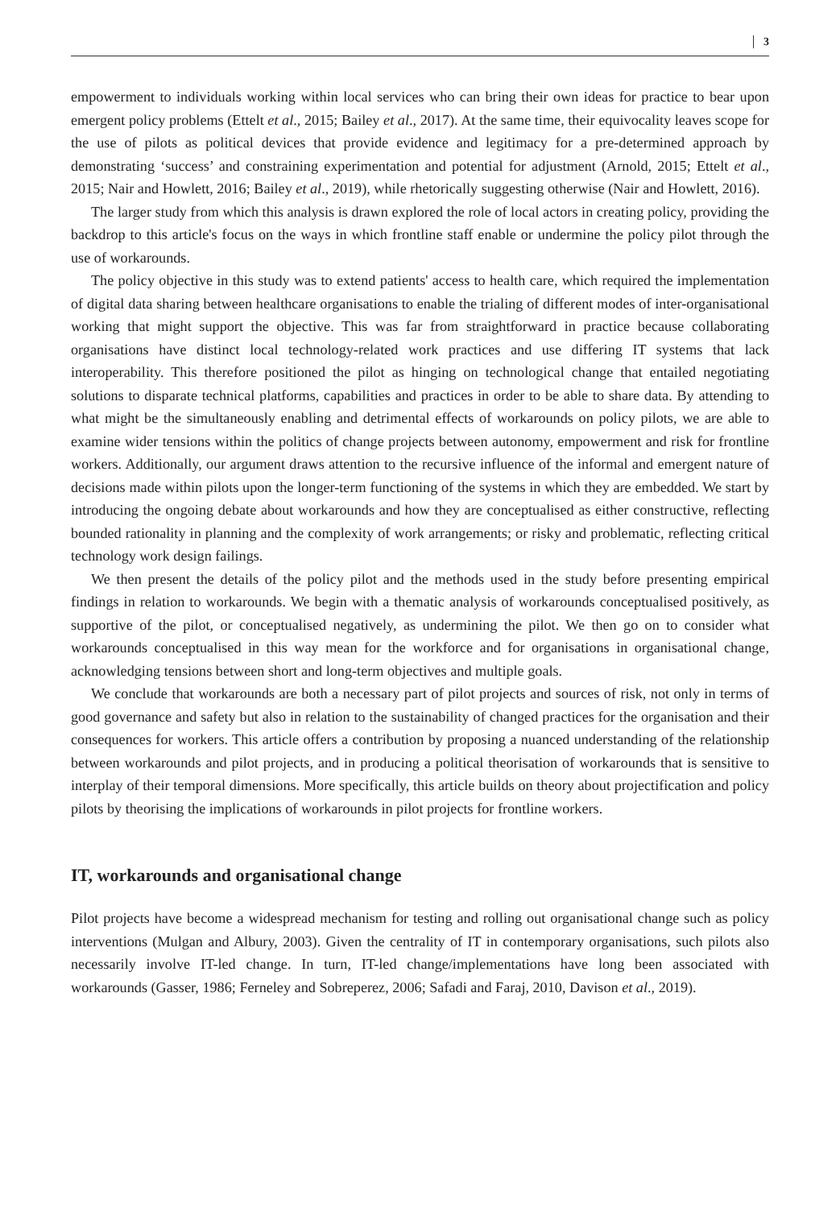3
empowerment to individuals working within local services who can bring their own ideas for practice to bear upon emergent policy problems (Ettelt et al., 2015; Bailey et al., 2017). At the same time, their equivocality leaves scope for the use of pilots as political devices that provide evidence and legitimacy for a pre-determined approach by demonstrating ‘success’ and constraining experimentation and potential for adjustment (Arnold, 2015; Ettelt et al., 2015; Nair and Howlett, 2016; Bailey et al., 2019), while rhetorically suggesting otherwise (Nair and Howlett, 2016).
The larger study from which this analysis is drawn explored the role of local actors in creating policy, providing the backdrop to this article's focus on the ways in which frontline staff enable or undermine the policy pilot through the use of workarounds.
The policy objective in this study was to extend patients' access to health care, which required the implementation of digital data sharing between healthcare organisations to enable the trialing of different modes of inter-organisational working that might support the objective. This was far from straightforward in practice because collaborating organisations have distinct local technology-related work practices and use differing IT systems that lack interoperability. This therefore positioned the pilot as hinging on technological change that entailed negotiating solutions to disparate technical platforms, capabilities and practices in order to be able to share data. By attending to what might be the simultaneously enabling and detrimental effects of workarounds on policy pilots, we are able to examine wider tensions within the politics of change projects between autonomy, empowerment and risk for frontline workers. Additionally, our argument draws attention to the recursive influence of the informal and emergent nature of decisions made within pilots upon the longer-term functioning of the systems in which they are embedded. We start by introducing the ongoing debate about workarounds and how they are conceptualised as either constructive, reflecting bounded rationality in planning and the complexity of work arrangements; or risky and problematic, reflecting critical technology work design failings.
We then present the details of the policy pilot and the methods used in the study before presenting empirical findings in relation to workarounds. We begin with a thematic analysis of workarounds conceptualised positively, as supportive of the pilot, or conceptualised negatively, as undermining the pilot. We then go on to consider what workarounds conceptualised in this way mean for the workforce and for organisations in organisational change, acknowledging tensions between short and long-term objectives and multiple goals.
We conclude that workarounds are both a necessary part of pilot projects and sources of risk, not only in terms of good governance and safety but also in relation to the sustainability of changed practices for the organisation and their consequences for workers. This article offers a contribution by proposing a nuanced understanding of the relationship between workarounds and pilot projects, and in producing a political theorisation of workarounds that is sensitive to interplay of their temporal dimensions. More specifically, this article builds on theory about projectification and policy pilots by theorising the implications of workarounds in pilot projects for frontline workers.
IT, workarounds and organisational change
Pilot projects have become a widespread mechanism for testing and rolling out organisational change such as policy interventions (Mulgan and Albury, 2003). Given the centrality of IT in contemporary organisations, such pilots also necessarily involve IT-led change. In turn, IT-led change/implementations have long been associated with workarounds (Gasser, 1986; Ferneley and Sobreperez, 2006; Safadi and Faraj, 2010, Davison et al., 2019).